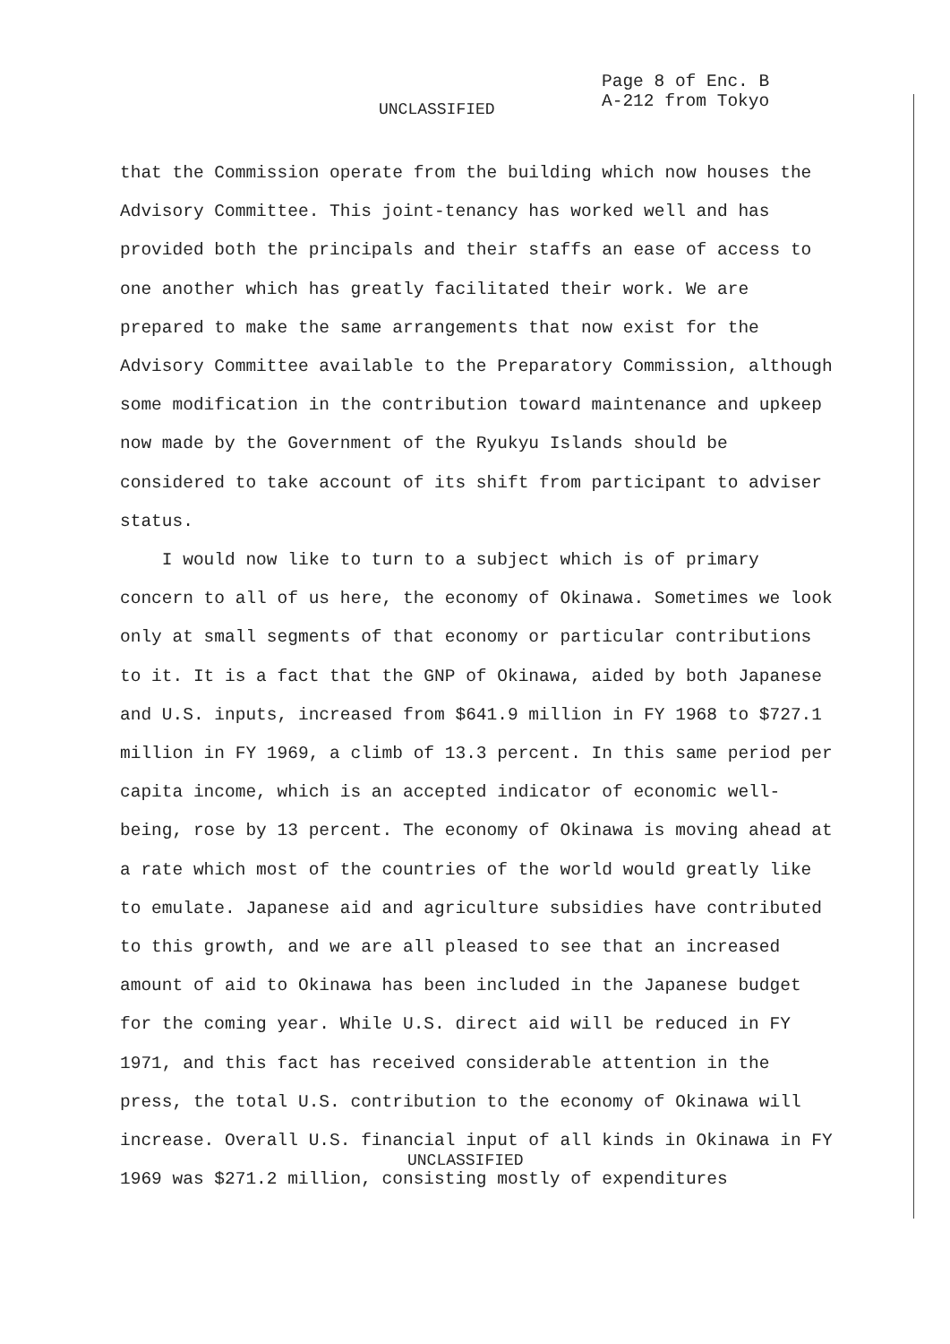Page 8 of Enc. B
A-212 from Tokyo
UNCLASSIFIED
that the Commission operate from the building which now houses the Advisory Committee. This joint-tenancy has worked well and has provided both the principals and their staffs an ease of access to one another which has greatly facilitated their work. We are prepared to make the same arrangements that now exist for the Advisory Committee available to the Preparatory Commission, although some modification in the contribution toward maintenance and upkeep now made by the Government of the Ryukyu Islands should be considered to take account of its shift from participant to adviser status.
I would now like to turn to a subject which is of primary concern to all of us here, the economy of Okinawa. Sometimes we look only at small segments of that economy or particular contributions to it. It is a fact that the GNP of Okinawa, aided by both Japanese and U.S. inputs, increased from $641.9 million in FY 1968 to $727.1 million in FY 1969, a climb of 13.3 percent. In this same period per capita income, which is an accepted indicator of economic well-being, rose by 13 percent. The economy of Okinawa is moving ahead at a rate which most of the countries of the world would greatly like to emulate. Japanese aid and agriculture subsidies have contributed to this growth, and we are all pleased to see that an increased amount of aid to Okinawa has been included in the Japanese budget for the coming year. While U.S. direct aid will be reduced in FY 1971, and this fact has received considerable attention in the press, the total U.S. contribution to the economy of Okinawa will increase. Overall U.S. financial input of all kinds in Okinawa in FY 1969 was $271.2 million, consisting mostly of expenditures
UNCLASSIFIED